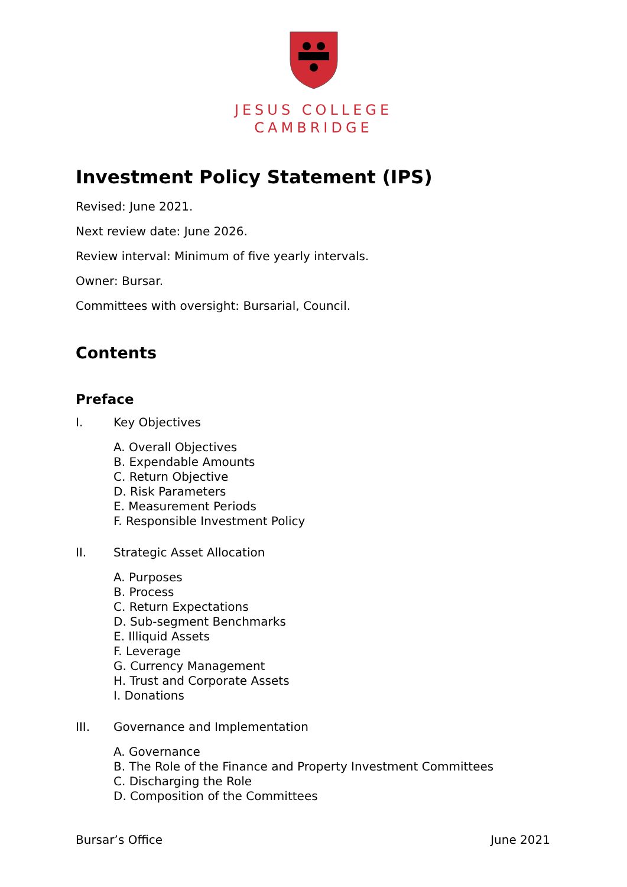JESUS COLLEGE
CAMBRIDGE
Investment Policy Statement (IPS)
Revised: June 2021.
Next review date: June 2026.
Review interval: Minimum of five yearly intervals.
Owner: Bursar.
Committees with oversight: Bursarial, Council.
Contents
Preface
I. Key Objectives
A. Overall Objectives
B. Expendable Amounts
C. Return Objective
D. Risk Parameters
E. Measurement Periods
F. Responsible Investment Policy
II. Strategic Asset Allocation
A. Purposes
B. Process
C. Return Expectations
D. Sub-segment Benchmarks
E. Illiquid Assets
F. Leverage
G. Currency Management
H. Trust and Corporate Assets
I. Donations
III. Governance and Implementation
A. Governance
B. The Role of the Finance and Property Investment Committees
C. Discharging the Role
D. Composition of the Committees
Bursar’s Office June 2021